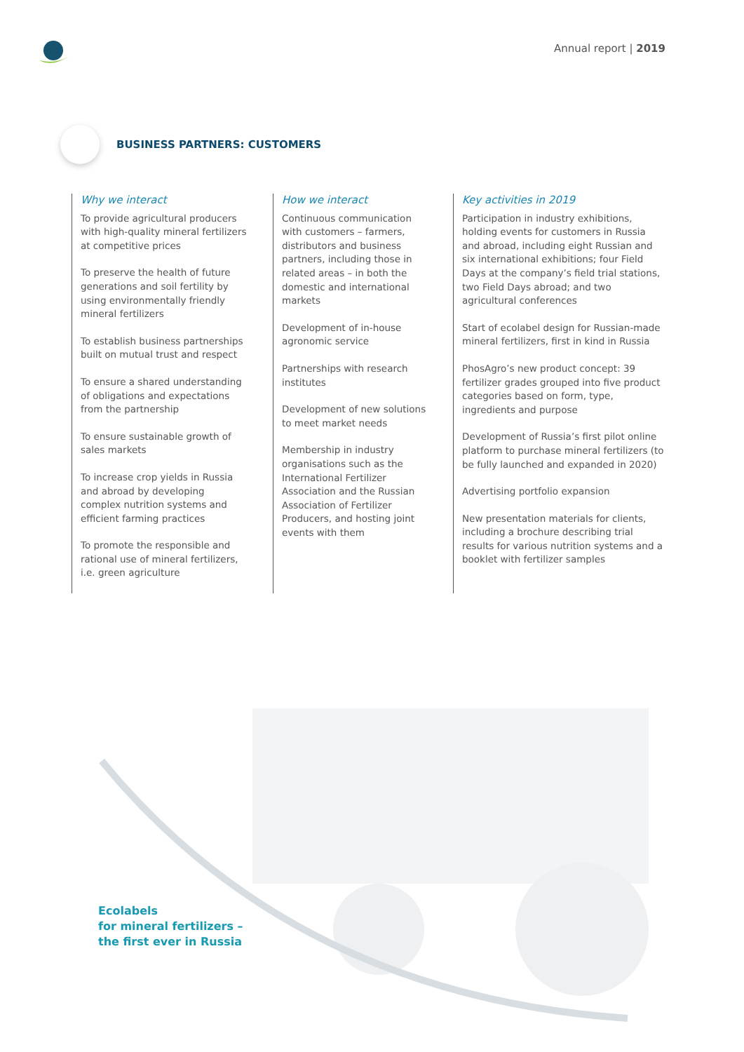Annual report | 2019
BUSINESS PARTNERS: CUSTOMERS
Why we interact
To provide agricultural producers with high-quality mineral fertilizers at competitive prices
To preserve the health of future generations and soil fertility by using environmentally friendly mineral fertilizers
To establish business partnerships built on mutual trust and respect
To ensure a shared understanding of obligations and expectations from the partnership
To ensure sustainable growth of sales markets
To increase crop yields in Russia and abroad by developing complex nutrition systems and efficient farming practices
To promote the responsible and rational use of mineral fertilizers, i.e. green agriculture
How we interact
Continuous communication with customers – farmers, distributors and business partners, including those in related areas – in both the domestic and international markets
Development of in-house agronomic service
Partnerships with research institutes
Development of new solutions to meet market needs
Membership in industry organisations such as the International Fertilizer Association and the Russian Association of Fertilizer Producers, and hosting joint events with them
Key activities in 2019
Participation in industry exhibitions, holding events for customers in Russia and abroad, including eight Russian and six international exhibitions; four Field Days at the company’s field trial stations, two Field Days abroad; and two agricultural conferences
Start of ecolabel design for Russian-made mineral fertilizers, first in kind in Russia
PhosAgro’s new product concept: 39 fertilizer grades grouped into five product categories based on form, type, ingredients and purpose
Development of Russia’s first pilot online platform to purchase mineral fertilizers (to be fully launched and expanded in 2020)
Advertising portfolio expansion
New presentation materials for clients, including a brochure describing trial results for various nutrition systems and a booklet with fertilizer samples
Ecolabels
for mineral fertilizers –
the first ever in Russia